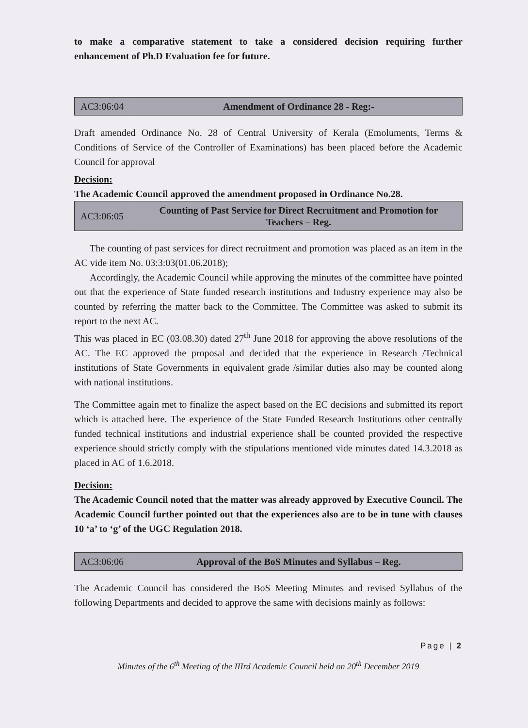to make a comparative statement to take a considered decision requiring further enhancement of Ph.D Evaluation fee for future.
| AC3:06:04 | Amendment of Ordinance 28 - Reg:- |
Draft amended Ordinance No. 28 of Central University of Kerala (Emoluments, Terms & Conditions of Service of the Controller of Examinations) has been placed before the Academic Council for approval
Decision:
The Academic Council approved the amendment proposed in Ordinance No.28.
| AC3:06:05 | Counting of Past Service for Direct Recruitment and Promotion for Teachers – Reg. |
The counting of past services for direct recruitment and promotion was placed as an item in the AC vide item No. 03:3:03(01.06.2018);
Accordingly, the Academic Council while approving the minutes of the committee have pointed out that the experience of State funded research institutions and Industry experience may also be counted by referring the matter back to the Committee. The Committee was asked to submit its report to the next AC.
This was placed in EC (03.08.30) dated 27<sup>th</sup> June 2018 for approving the above resolutions of the AC. The EC approved the proposal and decided that the experience in Research /Technical institutions of State Governments in equivalent grade /similar duties also may be counted along with national institutions.
The Committee again met to finalize the aspect based on the EC decisions and submitted its report which is attached here. The experience of the State Funded Research Institutions other centrally funded technical institutions and industrial experience shall be counted provided the respective experience should strictly comply with the stipulations mentioned vide minutes dated 14.3.2018 as placed in AC of 1.6.2018.
Decision:
The Academic Council noted that the matter was already approved by Executive Council. The Academic Council further pointed out that the experiences also are to be in tune with clauses 10 ‘a’ to ‘g’ of the UGC Regulation 2018.
| AC3:06:06 | Approval of the BoS Minutes and Syllabus – Reg. |
The Academic Council has considered the BoS Meeting Minutes and revised Syllabus of the following Departments and decided to approve the same with decisions mainly as follows:
Page | 2
Minutes of the 6<sup>th</sup> Meeting of the IIIrd Academic Council held on 20<sup>th</sup> December 2019